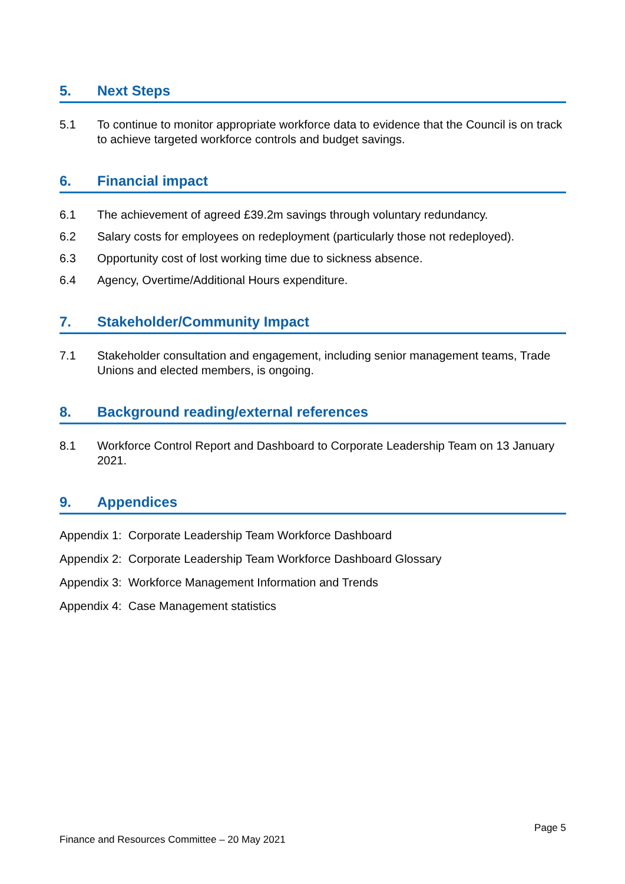5. Next Steps
5.1 To continue to monitor appropriate workforce data to evidence that the Council is on track to achieve targeted workforce controls and budget savings.
6. Financial impact
6.1 The achievement of agreed £39.2m savings through voluntary redundancy.
6.2 Salary costs for employees on redeployment (particularly those not redeployed).
6.3 Opportunity cost of lost working time due to sickness absence.
6.4 Agency, Overtime/Additional Hours expenditure.
7. Stakeholder/Community Impact
7.1 Stakeholder consultation and engagement, including senior management teams, Trade Unions and elected members, is ongoing.
8. Background reading/external references
8.1 Workforce Control Report and Dashboard to Corporate Leadership Team on 13 January 2021.
9. Appendices
Appendix 1: Corporate Leadership Team Workforce Dashboard
Appendix 2: Corporate Leadership Team Workforce Dashboard Glossary
Appendix 3: Workforce Management Information and Trends
Appendix 4: Case Management statistics
Page 5
Finance and Resources Committee – 20 May 2021